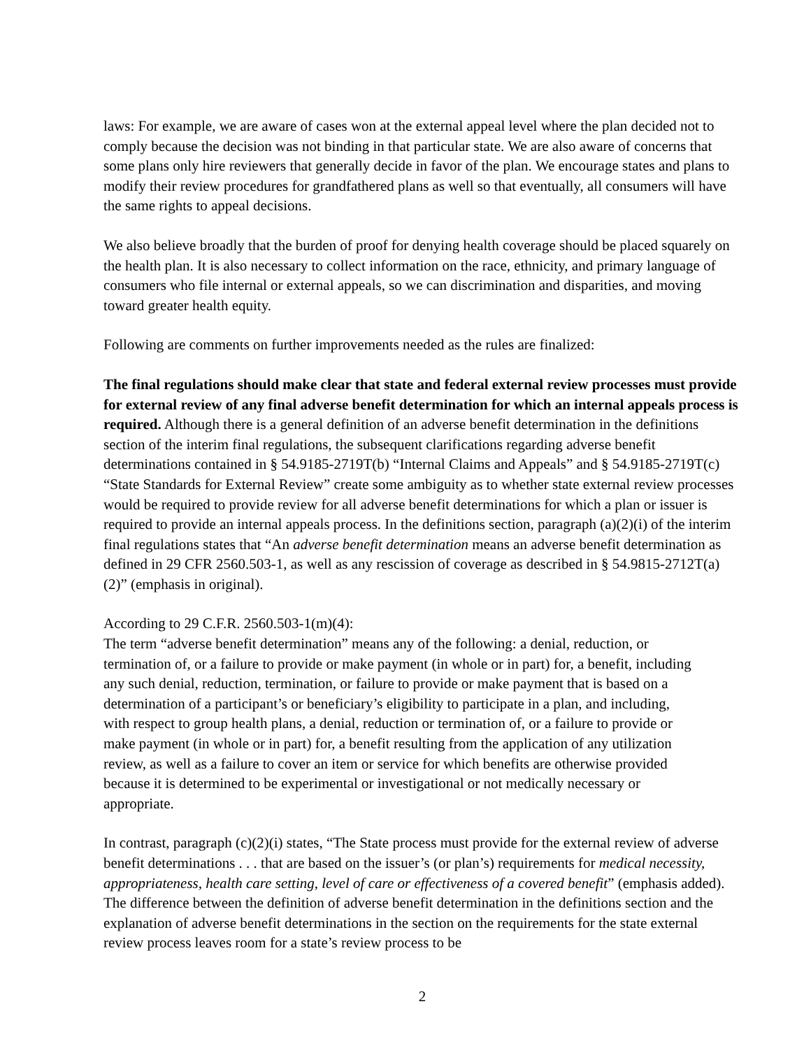laws: For example, we are aware of cases won at the external appeal level where the plan decided not to comply because the decision was not binding in that particular state. We are also aware of concerns that some plans only hire reviewers that generally decide in favor of the plan. We encourage states and plans to modify their review procedures for grandfathered plans as well so that eventually, all consumers will have the same rights to appeal decisions.
We also believe broadly that the burden of proof for denying health coverage should be placed squarely on the health plan. It is also necessary to collect information on the race, ethnicity, and primary language of consumers who file internal or external appeals, so we can discrimination and disparities, and moving toward greater health equity.
Following are comments on further improvements needed as the rules are finalized:
The final regulations should make clear that state and federal external review processes must provide for external review of any final adverse benefit determination for which an internal appeals process is required. Although there is a general definition of an adverse benefit determination in the definitions section of the interim final regulations, the subsequent clarifications regarding adverse benefit determinations contained in § 54.9185-2719T(b) “Internal Claims and Appeals” and § 54.9185-2719T(c) “State Standards for External Review” create some ambiguity as to whether state external review processes would be required to provide review for all adverse benefit determinations for which a plan or issuer is required to provide an internal appeals process. In the definitions section, paragraph (a)(2)(i) of the interim final regulations states that “An adverse benefit determination means an adverse benefit determination as defined in 29 CFR 2560.503-1, as well as any rescission of coverage as described in § 54.9815-2712T(a)(2)” (emphasis in original).
According to 29 C.F.R. 2560.503-1(m)(4):
The term “adverse benefit determination” means any of the following: a denial, reduction, or termination of, or a failure to provide or make payment (in whole or in part) for, a benefit, including any such denial, reduction, termination, or failure to provide or make payment that is based on a determination of a participant’s or beneficiary’s eligibility to participate in a plan, and including, with respect to group health plans, a denial, reduction or termination of, or a failure to provide or make payment (in whole or in part) for, a benefit resulting from the application of any utilization review, as well as a failure to cover an item or service for which benefits are otherwise provided because it is determined to be experimental or investigational or not medically necessary or appropriate.
In contrast, paragraph (c)(2)(i) states, “The State process must provide for the external review of adverse benefit determinations . . . that are based on the issuer’s (or plan’s) requirements for medical necessity, appropriateness, health care setting, level of care or effectiveness of a covered benefit” (emphasis added). The difference between the definition of adverse benefit determination in the definitions section and the explanation of adverse benefit determinations in the section on the requirements for the state external review process leaves room for a state’s review process to be
2